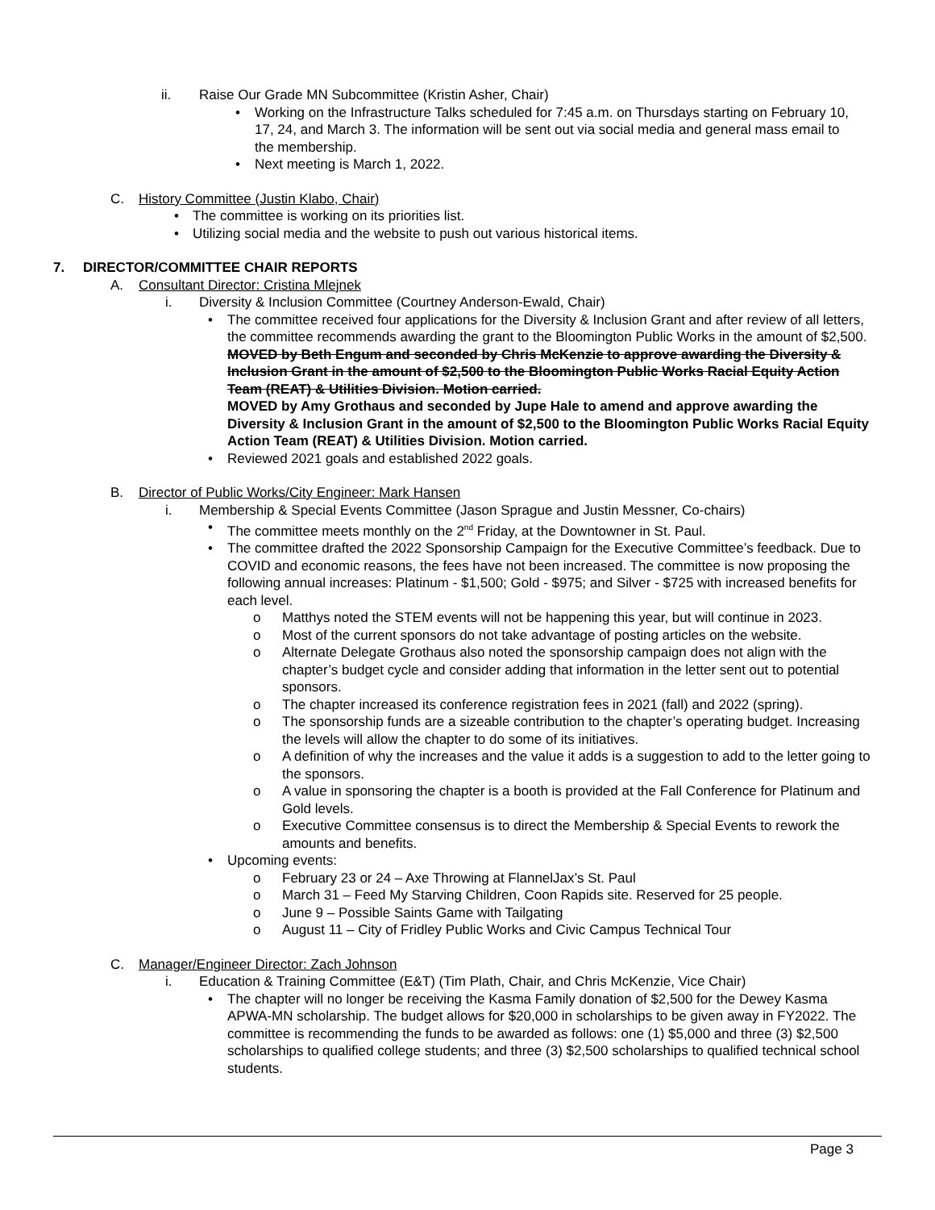ii. Raise Our Grade MN Subcommittee (Kristin Asher, Chair)
• Working on the Infrastructure Talks scheduled for 7:45 a.m. on Thursdays starting on February 10, 17, 24, and March 3. The information will be sent out via social media and general mass email to the membership.
• Next meeting is March 1, 2022.
C. History Committee (Justin Klabo, Chair)
• The committee is working on its priorities list.
• Utilizing social media and the website to push out various historical items.
7. DIRECTOR/COMMITTEE CHAIR REPORTS
A. Consultant Director: Cristina Mlejnek
i. Diversity & Inclusion Committee (Courtney Anderson-Ewald, Chair)
• The committee received four applications for the Diversity & Inclusion Grant and after review of all letters, the committee recommends awarding the grant to the Bloomington Public Works in the amount of $2,500.
MOVED by Beth Engum and seconded by Chris McKenzie to approve awarding the Diversity & Inclusion Grant in the amount of $2,500 to the Bloomington Public Works Racial Equity Action Team (REAT) & Utilities Division. Motion carried.
MOVED by Amy Grothaus and seconded by Jupe Hale to amend and approve awarding the Diversity & Inclusion Grant in the amount of $2,500 to the Bloomington Public Works Racial Equity Action Team (REAT) & Utilities Division. Motion carried.
• Reviewed 2021 goals and established 2022 goals.
B. Director of Public Works/City Engineer: Mark Hansen
i. Membership & Special Events Committee (Jason Sprague and Justin Messner, Co-chairs)
• The committee meets monthly on the 2<sup>nd</sup> Friday, at the Downtowner in St. Paul.
• The committee drafted the 2022 Sponsorship Campaign for the Executive Committee’s feedback. Due to COVID and economic reasons, the fees have not been increased. The committee is now proposing the following annual increases: Platinum - $1,500; Gold - $975; and Silver - $725 with increased benefits for each level.
o Matthys noted the STEM events will not be happening this year, but will continue in 2023.
o Most of the current sponsors do not take advantage of posting articles on the website.
o Alternate Delegate Grothaus also noted the sponsorship campaign does not align with the chapter’s budget cycle and consider adding that information in the letter sent out to potential sponsors.
o The chapter increased its conference registration fees in 2021 (fall) and 2022 (spring).
o The sponsorship funds are a sizeable contribution to the chapter’s operating budget. Increasing the levels will allow the chapter to do some of its initiatives.
o A definition of why the increases and the value it adds is a suggestion to add to the letter going to the sponsors.
o A value in sponsoring the chapter is a booth is provided at the Fall Conference for Platinum and Gold levels.
o Executive Committee consensus is to direct the Membership & Special Events to rework the amounts and benefits.
• Upcoming events:
o February 23 or 24 – Axe Throwing at FlannelJax’s St. Paul
o March 31 – Feed My Starving Children, Coon Rapids site. Reserved for 25 people.
o June 9 – Possible Saints Game with Tailgating
o August 11 – City of Fridley Public Works and Civic Campus Technical Tour
C. Manager/Engineer Director: Zach Johnson
i. Education & Training Committee (E&T) (Tim Plath, Chair, and Chris McKenzie, Vice Chair)
• The chapter will no longer be receiving the Kasma Family donation of $2,500 for the Dewey Kasma APWA-MN scholarship. The budget allows for $20,000 in scholarships to be given away in FY2022. The committee is recommending the funds to be awarded as follows: one (1) $5,000 and three (3) $2,500 scholarships to qualified college students; and three (3) $2,500 scholarships to qualified technical school students.
Page 3